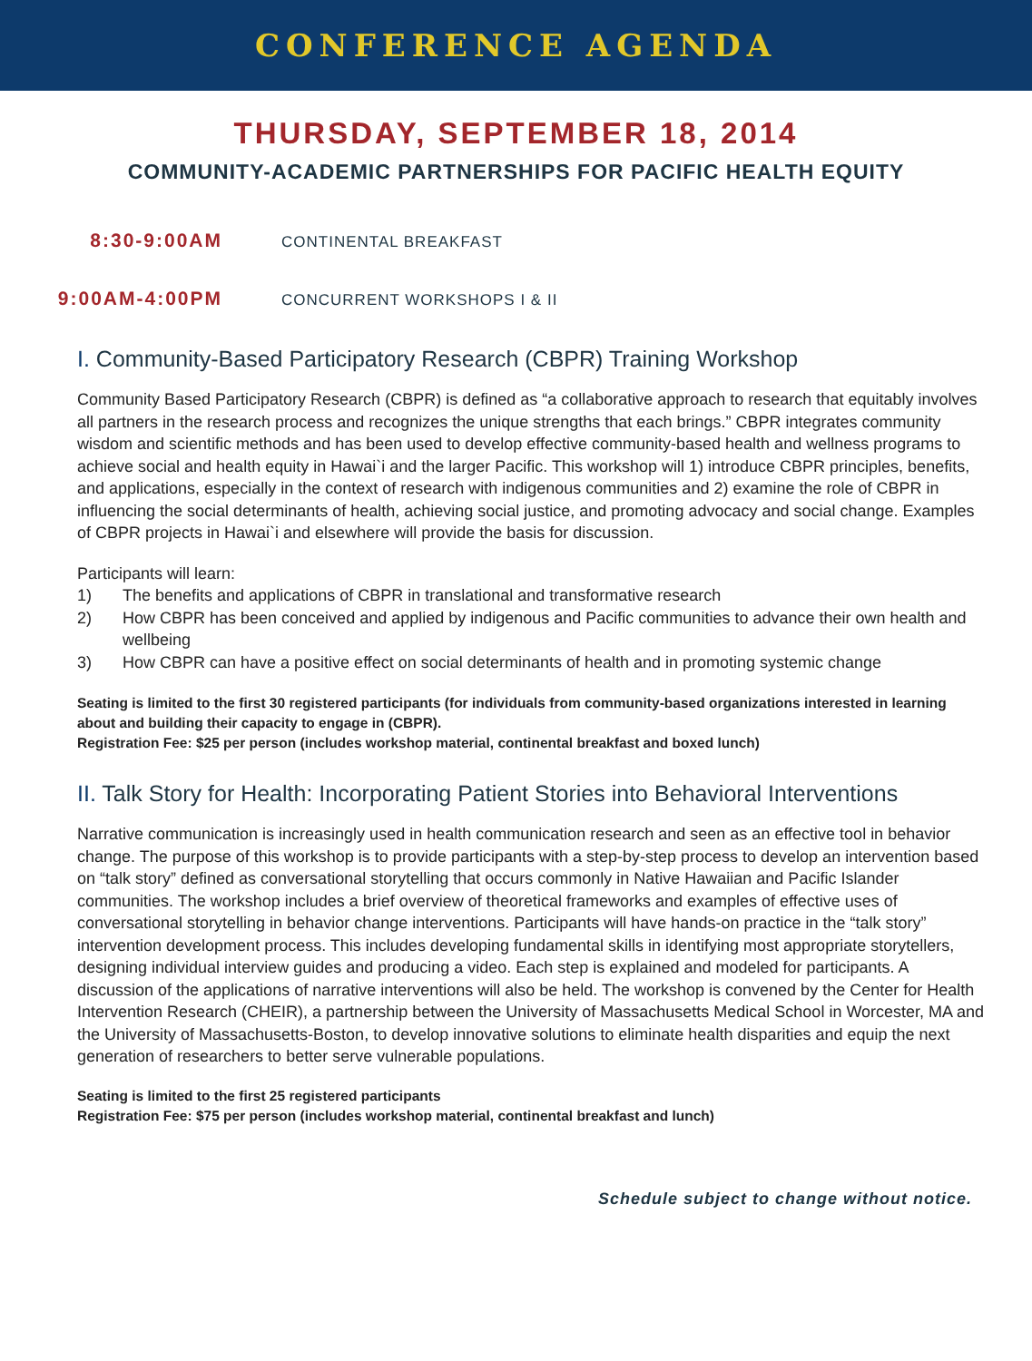CONFERENCE AGENDA
THURSDAY, SEPTEMBER 18, 2014
COMMUNITY-ACADEMIC PARTNERSHIPS FOR PACIFIC HEALTH EQUITY
8:30-9:00AM
CONTINENTAL BREAKFAST
9:00AM-4:00PM
CONCURRENT WORKSHOPS I & II
I. Community-Based Participatory Research (CBPR) Training Workshop
Community Based Participatory Research (CBPR) is defined as “a collaborative approach to research that equitably involves all partners in the research process and recognizes the unique strengths that each brings.” CBPR integrates community wisdom and scientific methods and has been used to develop effective community-based health and wellness programs to achieve social and health equity in Hawai`i and the larger Pacific. This workshop will 1) introduce CBPR principles, benefits, and applications, especially in the context of research with indigenous communities and 2) examine the role of CBPR in influencing the social determinants of health, achieving social justice, and promoting advocacy and social change. Examples of CBPR projects in Hawai`i and elsewhere will provide the basis for discussion.
Participants will learn:
1) The benefits and applications of CBPR in translational and transformative research
2) How CBPR has been conceived and applied by indigenous and Pacific communities to advance their own health and wellbeing
3) How CBPR can have a positive effect on social determinants of health and in promoting systemic change
Seating is limited to the first 30 registered participants (for individuals from community-based organizations interested in learning about and building their capacity to engage in (CBPR).
Registration Fee: $25 per person (includes workshop material, continental breakfast and boxed lunch)
II. Talk Story for Health: Incorporating Patient Stories into Behavioral Interventions
Narrative communication is increasingly used in health communication research and seen as an effective tool in behavior change. The purpose of this workshop is to provide participants with a step-by-step process to develop an intervention based on “talk story” defined as conversational storytelling that occurs commonly in Native Hawaiian and Pacific Islander communities. The workshop includes a brief overview of theoretical frameworks and examples of effective uses of conversational storytelling in behavior change interventions. Participants will have hands-on practice in the “talk story” intervention development process. This includes developing fundamental skills in identifying most appropriate storytellers, designing individual interview guides and producing a video. Each step is explained and modeled for participants. A discussion of the applications of narrative interventions will also be held. The workshop is convened by the Center for Health Intervention Research (CHEIR), a partnership between the University of Massachusetts Medical School in Worcester, MA and the University of Massachusetts-Boston, to develop innovative solutions to eliminate health disparities and equip the next generation of researchers to better serve vulnerable populations.
Seating is limited to the first 25 registered participants
Registration Fee: $75 per person (includes workshop material, continental breakfast and lunch)
Schedule subject to change without notice.